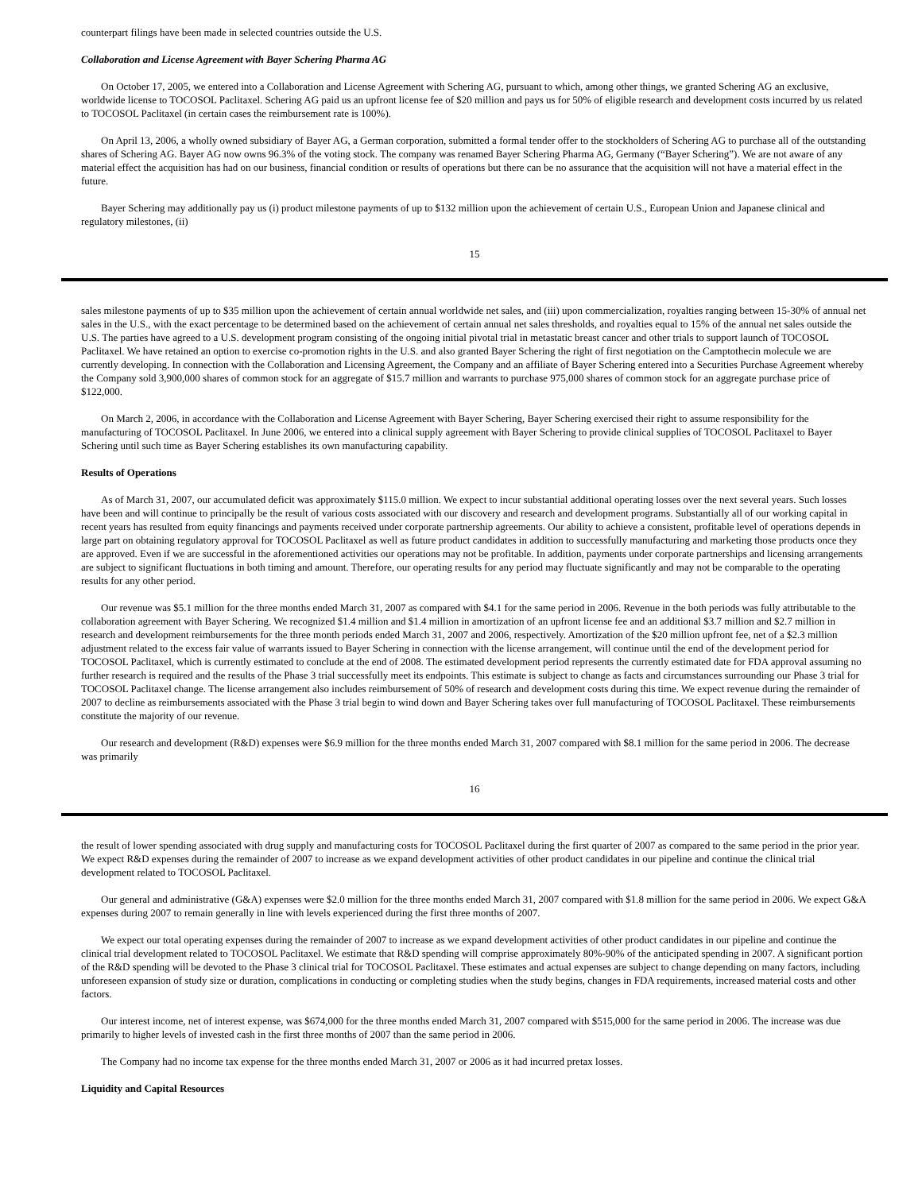counterpart filings have been made in selected countries outside the U.S.
Collaboration and License Agreement with Bayer Schering Pharma AG
On October 17, 2005, we entered into a Collaboration and License Agreement with Schering AG, pursuant to which, among other things, we granted Schering AG an exclusive, worldwide license to TOCOSOL Paclitaxel. Schering AG paid us an upfront license fee of $20 million and pays us for 50% of eligible research and development costs incurred by us related to TOCOSOL Paclitaxel (in certain cases the reimbursement rate is 100%).
On April 13, 2006, a wholly owned subsidiary of Bayer AG, a German corporation, submitted a formal tender offer to the stockholders of Schering AG to purchase all of the outstanding shares of Schering AG. Bayer AG now owns 96.3% of the voting stock. The company was renamed Bayer Schering Pharma AG, Germany (“Bayer Schering”). We are not aware of any material effect the acquisition has had on our business, financial condition or results of operations but there can be no assurance that the acquisition will not have a material effect in the future.
Bayer Schering may additionally pay us (i) product milestone payments of up to $132 million upon the achievement of certain U.S., European Union and Japanese clinical and regulatory milestones, (ii)
15
sales milestone payments of up to $35 million upon the achievement of certain annual worldwide net sales, and (iii) upon commercialization, royalties ranging between 15-30% of annual net sales in the U.S., with the exact percentage to be determined based on the achievement of certain annual net sales thresholds, and royalties equal to 15% of the annual net sales outside the U.S. The parties have agreed to a U.S. development program consisting of the ongoing initial pivotal trial in metastatic breast cancer and other trials to support launch of TOCOSOL Paclitaxel. We have retained an option to exercise co-promotion rights in the U.S. and also granted Bayer Schering the right of first negotiation on the Camptothecin molecule we are currently developing. In connection with the Collaboration and Licensing Agreement, the Company and an affiliate of Bayer Schering entered into a Securities Purchase Agreement whereby the Company sold 3,900,000 shares of common stock for an aggregate of $15.7 million and warrants to purchase 975,000 shares of common stock for an aggregate purchase price of $122,000.
On March 2, 2006, in accordance with the Collaboration and License Agreement with Bayer Schering, Bayer Schering exercised their right to assume responsibility for the manufacturing of TOCOSOL Paclitaxel. In June 2006, we entered into a clinical supply agreement with Bayer Schering to provide clinical supplies of TOCOSOL Paclitaxel to Bayer Schering until such time as Bayer Schering establishes its own manufacturing capability.
Results of Operations
As of March 31, 2007, our accumulated deficit was approximately $115.0 million. We expect to incur substantial additional operating losses over the next several years. Such losses have been and will continue to principally be the result of various costs associated with our discovery and research and development programs. Substantially all of our working capital in recent years has resulted from equity financings and payments received under corporate partnership agreements. Our ability to achieve a consistent, profitable level of operations depends in large part on obtaining regulatory approval for TOCOSOL Paclitaxel as well as future product candidates in addition to successfully manufacturing and marketing those products once they are approved. Even if we are successful in the aforementioned activities our operations may not be profitable. In addition, payments under corporate partnerships and licensing arrangements are subject to significant fluctuations in both timing and amount. Therefore, our operating results for any period may fluctuate significantly and may not be comparable to the operating results for any other period.
Our revenue was $5.1 million for the three months ended March 31, 2007 as compared with $4.1 for the same period in 2006. Revenue in the both periods was fully attributable to the collaboration agreement with Bayer Schering. We recognized $1.4 million and $1.4 million in amortization of an upfront license fee and an additional $3.7 million and $2.7 million in research and development reimbursements for the three month periods ended March 31, 2007 and 2006, respectively. Amortization of the $20 million upfront fee, net of a $2.3 million adjustment related to the excess fair value of warrants issued to Bayer Schering in connection with the license arrangement, will continue until the end of the development period for TOCOSOL Paclitaxel, which is currently estimated to conclude at the end of 2008. The estimated development period represents the currently estimated date for FDA approval assuming no further research is required and the results of the Phase 3 trial successfully meet its endpoints. This estimate is subject to change as facts and circumstances surrounding our Phase 3 trial for TOCOSOL Paclitaxel change. The license arrangement also includes reimbursement of 50% of research and development costs during this time. We expect revenue during the remainder of 2007 to decline as reimbursements associated with the Phase 3 trial begin to wind down and Bayer Schering takes over full manufacturing of TOCOSOL Paclitaxel. These reimbursements constitute the majority of our revenue.
Our research and development (R&D) expenses were $6.9 million for the three months ended March 31, 2007 compared with $8.1 million for the same period in 2006. The decrease was primarily
16
the result of lower spending associated with drug supply and manufacturing costs for TOCOSOL Paclitaxel during the first quarter of 2007 as compared to the same period in the prior year. We expect R&D expenses during the remainder of 2007 to increase as we expand development activities of other product candidates in our pipeline and continue the clinical trial development related to TOCOSOL Paclitaxel.
Our general and administrative (G&A) expenses were $2.0 million for the three months ended March 31, 2007 compared with $1.8 million for the same period in 2006. We expect G&A expenses during 2007 to remain generally in line with levels experienced during the first three months of 2007.
We expect our total operating expenses during the remainder of 2007 to increase as we expand development activities of other product candidates in our pipeline and continue the clinical trial development related to TOCOSOL Paclitaxel. We estimate that R&D spending will comprise approximately 80%-90% of the anticipated spending in 2007. A significant portion of the R&D spending will be devoted to the Phase 3 clinical trial for TOCOSOL Paclitaxel. These estimates and actual expenses are subject to change depending on many factors, including unforeseen expansion of study size or duration, complications in conducting or completing studies when the study begins, changes in FDA requirements, increased material costs and other factors.
Our interest income, net of interest expense, was $674,000 for the three months ended March 31, 2007 compared with $515,000 for the same period in 2006. The increase was due primarily to higher levels of invested cash in the first three months of 2007 than the same period in 2006.
The Company had no income tax expense for the three months ended March 31, 2007 or 2006 as it had incurred pretax losses.
Liquidity and Capital Resources